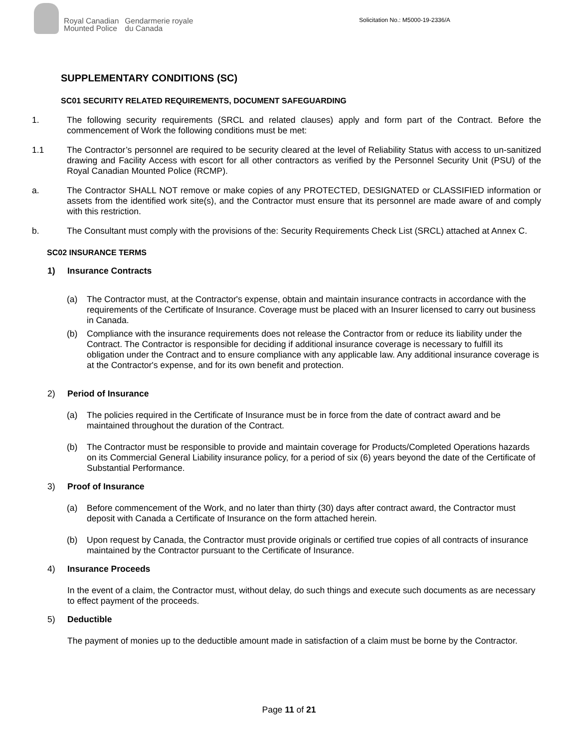Royal Canadian
Mounted Police
Gendarmerie royale
du Canada
Solicitation No.: M5000-19-2336/A
SUPPLEMENTARY CONDITIONS (SC)
SC01 SECURITY RELATED REQUIREMENTS, DOCUMENT SAFEGUARDING
1. The following security requirements (SRCL and related clauses) apply and form part of the Contract. Before the commencement of Work the following conditions must be met:
1.1 The Contractor’s personnel are required to be security cleared at the level of Reliability Status with access to un-sanitized drawing and Facility Access with escort for all other contractors as verified by the Personnel Security Unit (PSU) of the Royal Canadian Mounted Police (RCMP).
a. The Contractor SHALL NOT remove or make copies of any PROTECTED, DESIGNATED or CLASSIFIED information or assets from the identified work site(s), and the Contractor must ensure that its personnel are made aware of and comply with this restriction.
b. The Consultant must comply with the provisions of the: Security Requirements Check List (SRCL) attached at Annex C.
SC02 INSURANCE TERMS
1) Insurance Contracts
(a) The Contractor must, at the Contractor's expense, obtain and maintain insurance contracts in accordance with the requirements of the Certificate of Insurance. Coverage must be placed with an Insurer licensed to carry out business in Canada.
(b) Compliance with the insurance requirements does not release the Contractor from or reduce its liability under the Contract. The Contractor is responsible for deciding if additional insurance coverage is necessary to fulfill its obligation under the Contract and to ensure compliance with any applicable law. Any additional insurance coverage is at the Contractor's expense, and for its own benefit and protection.
2) Period of Insurance
(a) The policies required in the Certificate of Insurance must be in force from the date of contract award and be maintained throughout the duration of the Contract.
(b) The Contractor must be responsible to provide and maintain coverage for Products/Completed Operations hazards on its Commercial General Liability insurance policy, for a period of six (6) years beyond the date of the Certificate of Substantial Performance.
3) Proof of Insurance
(a) Before commencement of the Work, and no later than thirty (30) days after contract award, the Contractor must deposit with Canada a Certificate of Insurance on the form attached herein.
(b) Upon request by Canada, the Contractor must provide originals or certified true copies of all contracts of insurance maintained by the Contractor pursuant to the Certificate of Insurance.
4) Insurance Proceeds
In the event of a claim, the Contractor must, without delay, do such things and execute such documents as are necessary to effect payment of the proceeds.
5) Deductible
The payment of monies up to the deductible amount made in satisfaction of a claim must be borne by the Contractor.
Page 11 of 21